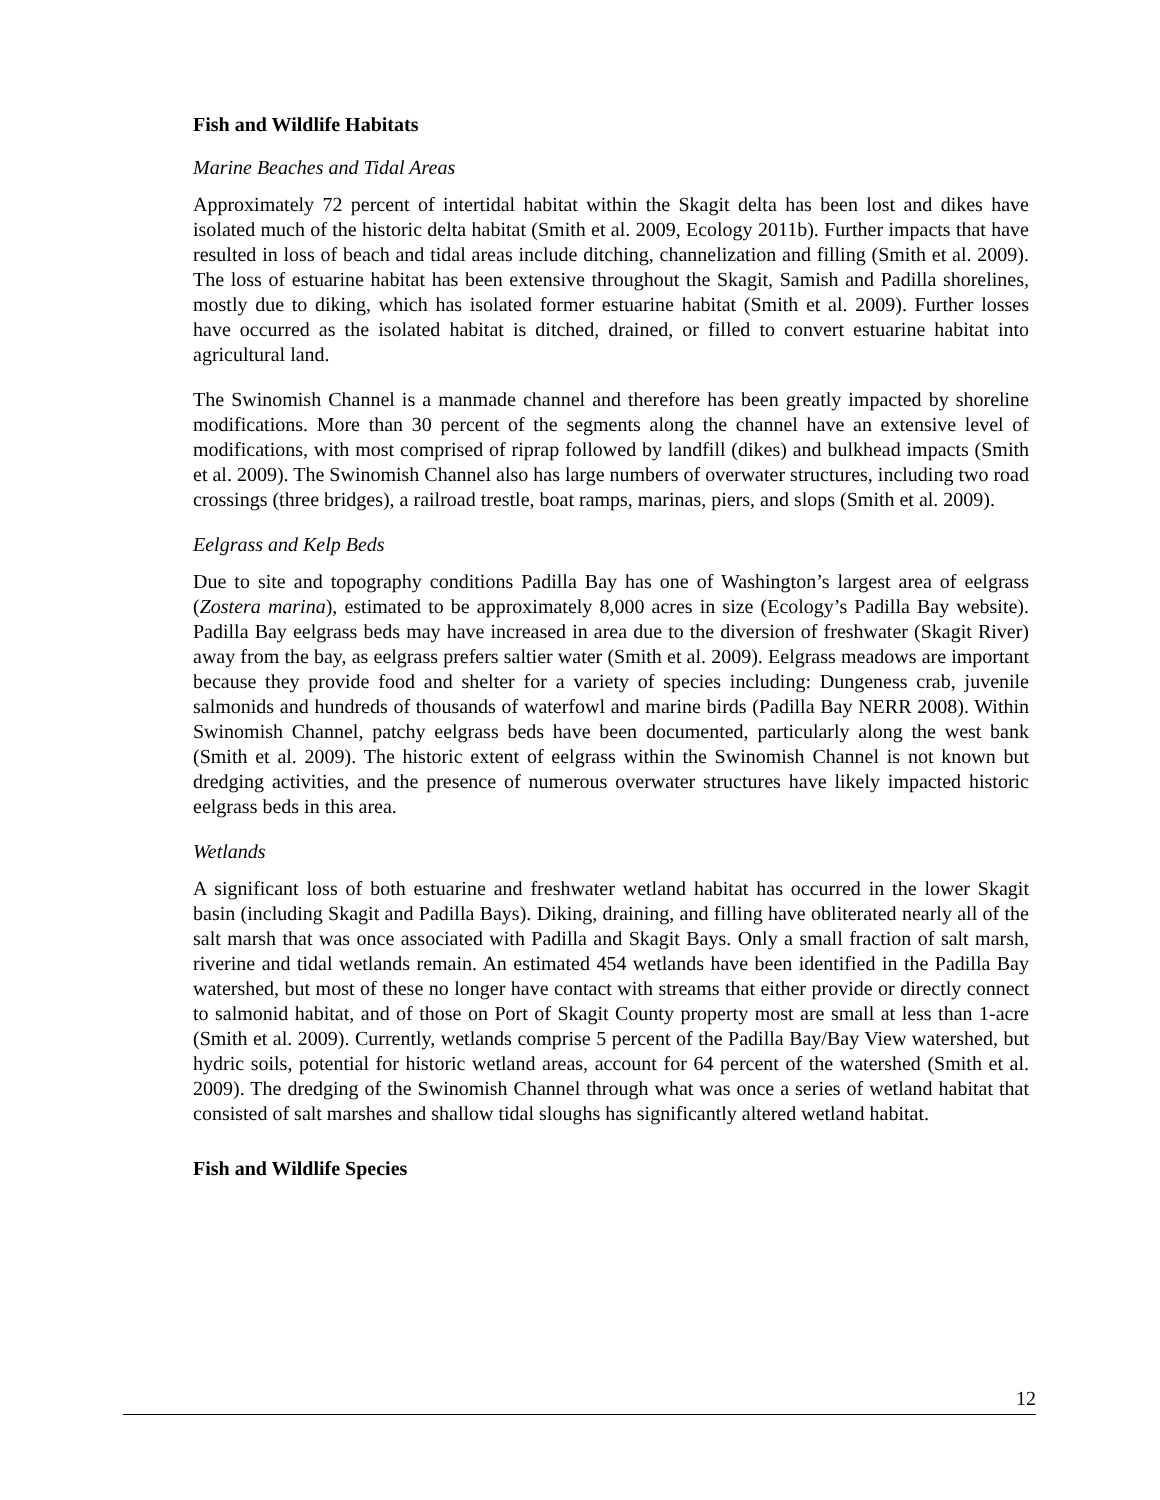Fish and Wildlife Habitats
Marine Beaches and Tidal Areas
Approximately 72 percent of intertidal habitat within the Skagit delta has been lost and dikes have isolated much of the historic delta habitat (Smith et al. 2009, Ecology 2011b). Further impacts that have resulted in loss of beach and tidal areas include ditching, channelization and filling (Smith et al. 2009). The loss of estuarine habitat has been extensive throughout the Skagit, Samish and Padilla shorelines, mostly due to diking, which has isolated former estuarine habitat (Smith et al. 2009). Further losses have occurred as the isolated habitat is ditched, drained, or filled to convert estuarine habitat into agricultural land.
The Swinomish Channel is a manmade channel and therefore has been greatly impacted by shoreline modifications. More than 30 percent of the segments along the channel have an extensive level of modifications, with most comprised of riprap followed by landfill (dikes) and bulkhead impacts (Smith et al. 2009). The Swinomish Channel also has large numbers of overwater structures, including two road crossings (three bridges), a railroad trestle, boat ramps, marinas, piers, and slops (Smith et al. 2009).
Eelgrass and Kelp Beds
Due to site and topography conditions Padilla Bay has one of Washington’s largest area of eelgrass (Zostera marina), estimated to be approximately 8,000 acres in size (Ecology’s Padilla Bay website). Padilla Bay eelgrass beds may have increased in area due to the diversion of freshwater (Skagit River) away from the bay, as eelgrass prefers saltier water (Smith et al. 2009). Eelgrass meadows are important because they provide food and shelter for a variety of species including: Dungeness crab, juvenile salmonids and hundreds of thousands of waterfowl and marine birds (Padilla Bay NERR 2008). Within Swinomish Channel, patchy eelgrass beds have been documented, particularly along the west bank (Smith et al. 2009). The historic extent of eelgrass within the Swinomish Channel is not known but dredging activities, and the presence of numerous overwater structures have likely impacted historic eelgrass beds in this area.
Wetlands
A significant loss of both estuarine and freshwater wetland habitat has occurred in the lower Skagit basin (including Skagit and Padilla Bays). Diking, draining, and filling have obliterated nearly all of the salt marsh that was once associated with Padilla and Skagit Bays. Only a small fraction of salt marsh, riverine and tidal wetlands remain. An estimated 454 wetlands have been identified in the Padilla Bay watershed, but most of these no longer have contact with streams that either provide or directly connect to salmonid habitat, and of those on Port of Skagit County property most are small at less than 1-acre (Smith et al. 2009). Currently, wetlands comprise 5 percent of the Padilla Bay/Bay View watershed, but hydric soils, potential for historic wetland areas, account for 64 percent of the watershed (Smith et al. 2009). The dredging of the Swinomish Channel through what was once a series of wetland habitat that consisted of salt marshes and shallow tidal sloughs has significantly altered wetland habitat.
Fish and Wildlife Species
12